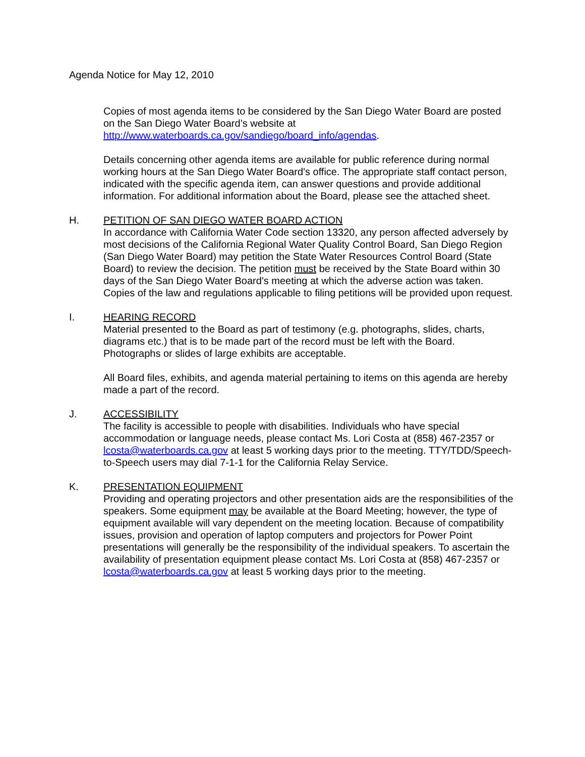Agenda Notice for May 12, 2010
Copies of most agenda items to be considered by the San Diego Water Board are posted on the San Diego Water Board’s website at http://www.waterboards.ca.gov/sandiego/board_info/agendas.
Details concerning other agenda items are available for public reference during normal working hours at the San Diego Water Board's office. The appropriate staff contact person, indicated with the specific agenda item, can answer questions and provide additional information. For additional information about the Board, please see the attached sheet.
H. PETITION OF SAN DIEGO WATER BOARD ACTION
In accordance with California Water Code section 13320, any person affected adversely by most decisions of the California Regional Water Quality Control Board, San Diego Region (San Diego Water Board) may petition the State Water Resources Control Board (State Board) to review the decision. The petition must be received by the State Board within 30 days of the San Diego Water Board's meeting at which the adverse action was taken. Copies of the law and regulations applicable to filing petitions will be provided upon request.
I. HEARING RECORD
Material presented to the Board as part of testimony (e.g. photographs, slides, charts, diagrams etc.) that is to be made part of the record must be left with the Board. Photographs or slides of large exhibits are acceptable.
All Board files, exhibits, and agenda material pertaining to items on this agenda are hereby made a part of the record.
J. ACCESSIBILITY
The facility is accessible to people with disabilities. Individuals who have special accommodation or language needs, please contact Ms. Lori Costa at (858) 467-2357 or lcosta@waterboards.ca.gov at least 5 working days prior to the meeting. TTY/TDD/Speech-to-Speech users may dial 7-1-1 for the California Relay Service.
K. PRESENTATION EQUIPMENT
Providing and operating projectors and other presentation aids are the responsibilities of the speakers. Some equipment may be available at the Board Meeting; however, the type of equipment available will vary dependent on the meeting location. Because of compatibility issues, provision and operation of laptop computers and projectors for Power Point presentations will generally be the responsibility of the individual speakers. To ascertain the availability of presentation equipment please contact Ms. Lori Costa at (858) 467-2357 or lcosta@waterboards.ca.gov at least 5 working days prior to the meeting.